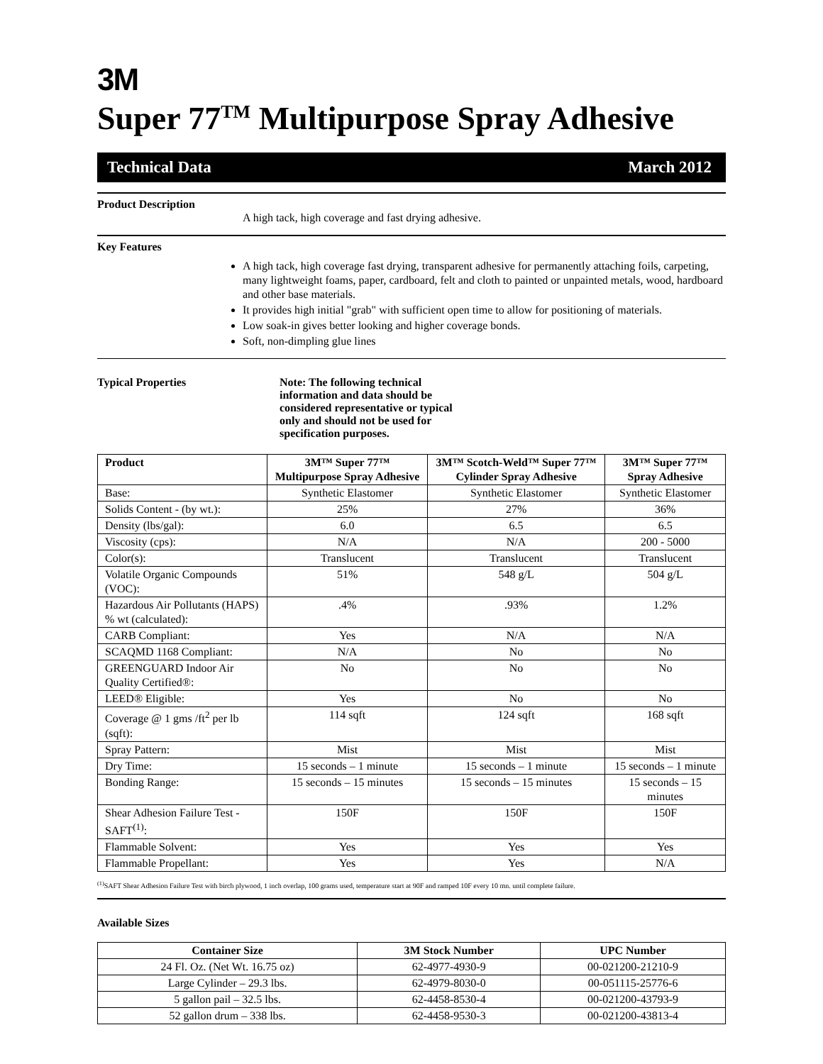3M
Super 77<sup>TM</sup> Multipurpose Spray Adhesive
Technical Data March 2012
Product Description
A high tack, high coverage and fast drying adhesive.
Key Features
A high tack, high coverage fast drying, transparent adhesive for permanently attaching foils, carpeting, many lightweight foams, paper, cardboard, felt and cloth to painted or unpainted metals, wood, hardboard and other base materials.
It provides high initial "grab" with sufficient open time to allow for positioning of materials.
Low soak-in gives better looking and higher coverage bonds.
Soft, non-dimpling glue lines
Typical Properties Note: The following technical information and data should be considered representative or typical only and should not be used for specification purposes.
| Product | 3M™ Super 77™ Multipurpose Spray Adhesive | 3M™ Scotch-Weld™ Super 77™ Cylinder Spray Adhesive | 3M™ Super 77™ Spray Adhesive |
| --- | --- | --- | --- |
| Base: | Synthetic Elastomer | Synthetic Elastomer | Synthetic Elastomer |
| Solids Content - (by wt.): | 25% | 27% | 36% |
| Density (lbs/gal): | 6.0 | 6.5 | 6.5 |
| Viscosity (cps): | N/A | N/A | 200 - 5000 |
| Color(s): | Translucent | Translucent | Translucent |
| Volatile Organic Compounds (VOC): | 51% | 548 g/L | 504 g/L |
| Hazardous Air Pollutants (HAPS) % wt (calculated): | .4% | .93% | 1.2% |
| CARB Compliant: | Yes | N/A | N/A |
| SCAQMD 1168 Compliant: | N/A | No | No |
| GREENGUARD Indoor Air Quality Certified®: | No | No | No |
| LEED® Eligible: | Yes | No | No |
| Coverage @ 1 gms /ft<sup>2</sup> per lb (sqft): | 114 sqft | 124 sqft | 168 sqft |
| Spray Pattern: | Mist | Mist | Mist |
| Dry Time: | 15 seconds – 1 minute | 15 seconds – 1 minute | 15 seconds – 1 minute |
| Bonding Range: | 15 seconds – 15 minutes | 15 seconds – 15 minutes | 15 seconds – 15 minutes |
| Shear Adhesion Failure Test - SAFT<sup>(1)</sup>: | 150F | 150F | 150F |
| Flammable Solvent: | Yes | Yes | Yes |
| Flammable Propellant: | Yes | Yes | N/A |
<sup>(1)</sup> SAFT Shear Adhesion Failure Test with birch plywood, 1 inch overlap, 100 grams used, temperature start at 90F and ramped 10F every 10 mn. until complete failure.
Available Sizes
| Container Size | 3M Stock Number | UPC Number |
| --- | --- | --- |
| 24 Fl. Oz. (Net Wt. 16.75 oz) | 62-4977-4930-9 | 00-021200-21210-9 |
| Large Cylinder – 29.3 lbs. | 62-4979-8030-0 | 00-051115-25776-6 |
| 5 gallon pail – 32.5 lbs. | 62-4458-8530-4 | 00-021200-43793-9 |
| 52 gallon drum – 338 lbs. | 62-4458-9530-3 | 00-021200-43813-4 |